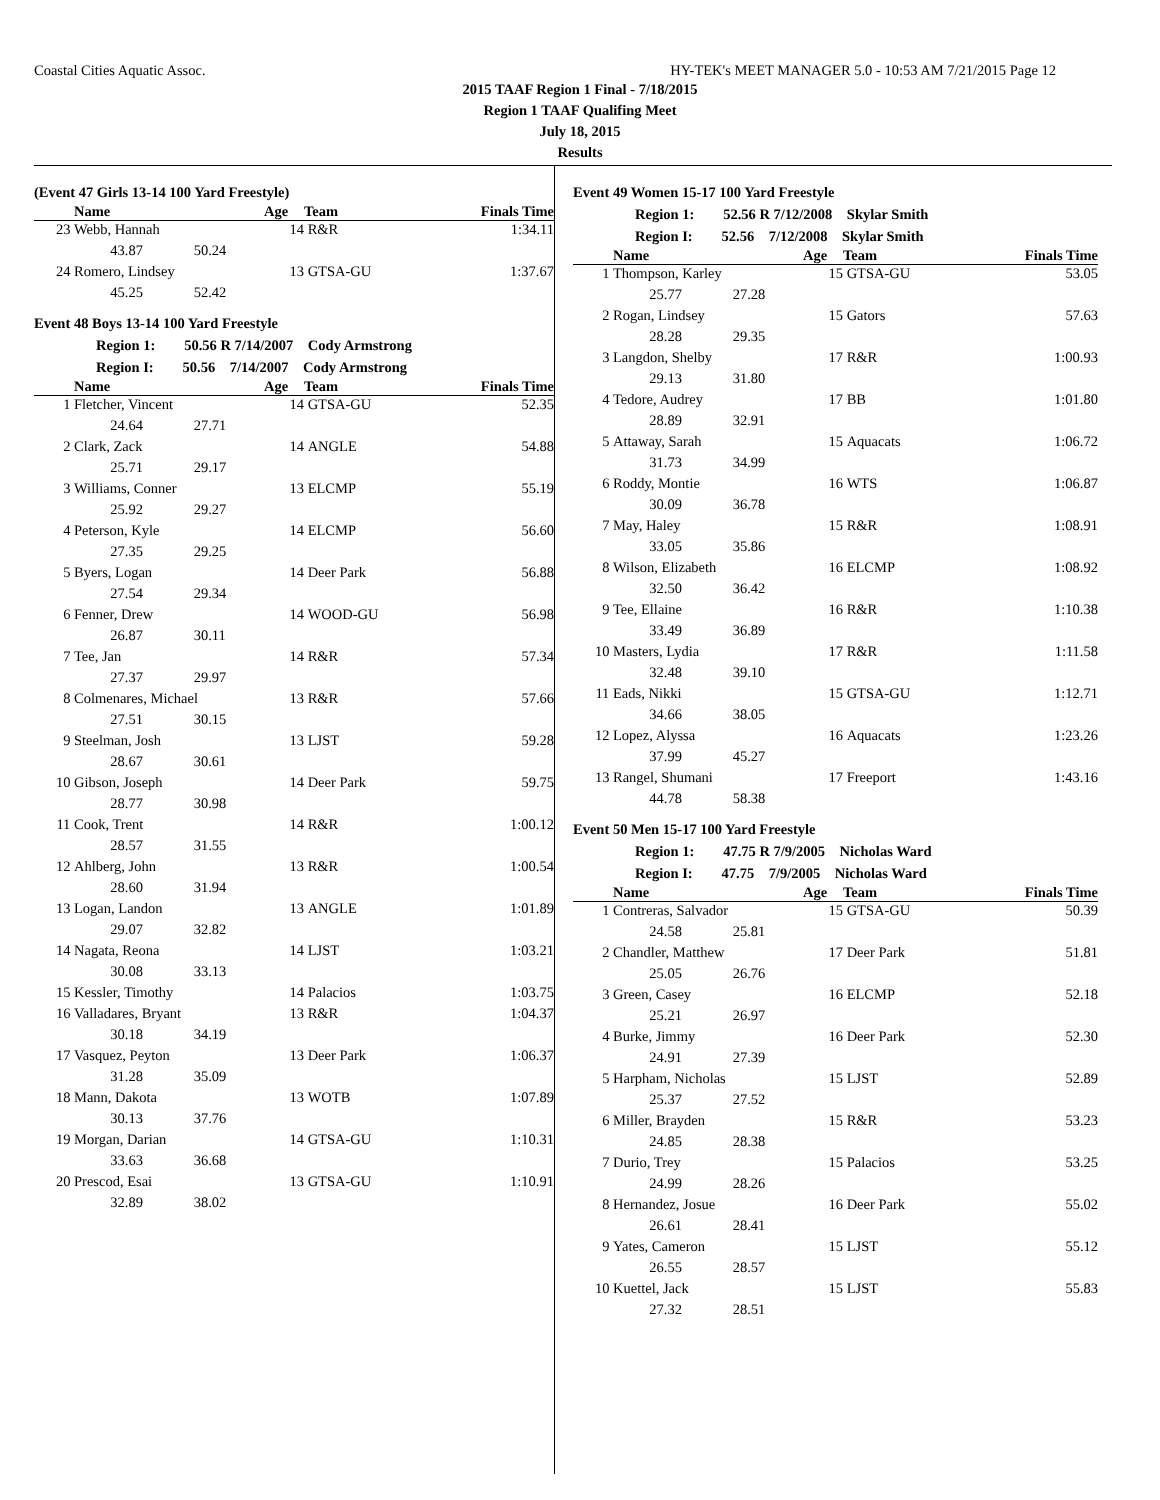Coastal Cities Aquatic Assoc. HY-TEK's MEET MANAGER 5.0 - 10:53 AM 7/21/2015 Page 12
2015 TAAF Region 1 Final - 7/18/2015
Region 1 TAAF Qualifing Meet
July 18, 2015
Results
(Event 47 Girls 13-14 100 Yard Freestyle)
| | Name | Age | Team | Finals Time |
| --- | --- | --- | --- | --- |
| 23 | Webb, Hannah | 14 | R&R | 1:34.11 |
| | 43.87 50.24 | | | |
| 24 | Romero, Lindsey | 13 | GTSA-GU | 1:37.67 |
| | 45.25 52.42 | | | |
Event 48 Boys 13-14 100 Yard Freestyle
Region 1: 50.56 R 7/14/2007 Cody Armstrong
Region I: 50.56 7/14/2007 Cody Armstrong
| | Name | Age | Team | Finals Time |
| --- | --- | --- | --- | --- |
| 1 | Fletcher, Vincent | 14 | GTSA-GU | 52.35 |
| | 24.64 27.71 | | | |
| 2 | Clark, Zack | 14 | ANGLE | 54.88 |
| | 25.71 29.17 | | | |
| 3 | Williams, Conner | 13 | ELCMP | 55.19 |
| | 25.92 29.27 | | | |
| 4 | Peterson, Kyle | 14 | ELCMP | 56.60 |
| | 27.35 29.25 | | | |
| 5 | Byers, Logan | 14 | Deer Park | 56.88 |
| | 27.54 29.34 | | | |
| 6 | Fenner, Drew | 14 | WOOD-GU | 56.98 |
| | 26.87 30.11 | | | |
| 7 | Tee, Jan | 14 | R&R | 57.34 |
| | 27.37 29.97 | | | |
| 8 | Colmenares, Michael | 13 | R&R | 57.66 |
| | 27.51 30.15 | | | |
| 9 | Steelman, Josh | 13 | LJST | 59.28 |
| | 28.67 30.61 | | | |
| 10 | Gibson, Joseph | 14 | Deer Park | 59.75 |
| | 28.77 30.98 | | | |
| 11 | Cook, Trent | 14 | R&R | 1:00.12 |
| | 28.57 31.55 | | | |
| 12 | Ahlberg, John | 13 | R&R | 1:00.54 |
| | 28.60 31.94 | | | |
| 13 | Logan, Landon | 13 | ANGLE | 1:01.89 |
| | 29.07 32.82 | | | |
| 14 | Nagata, Reona | 14 | LJST | 1:03.21 |
| | 30.08 33.13 | | | |
| 15 | Kessler, Timothy | 14 | Palacios | 1:03.75 |
| 16 | Valladares, Bryant | 13 | R&R | 1:04.37 |
| | 30.18 34.19 | | | |
| 17 | Vasquez, Peyton | 13 | Deer Park | 1:06.37 |
| | 31.28 35.09 | | | |
| 18 | Mann, Dakota | 13 | WOTB | 1:07.89 |
| | 30.13 37.76 | | | |
| 19 | Morgan, Darian | 14 | GTSA-GU | 1:10.31 |
| | 33.63 36.68 | | | |
| 20 | Prescod, Esai | 13 | GTSA-GU | 1:10.91 |
| | 32.89 38.02 | | | |
Event 49 Women 15-17 100 Yard Freestyle
Region 1: 52.56 R 7/12/2008 Skylar Smith
Region I: 52.56 7/12/2008 Skylar Smith
| | Name | Age | Team | Finals Time |
| --- | --- | --- | --- | --- |
| 1 | Thompson, Karley | 15 | GTSA-GU | 53.05 |
| | 25.77 27.28 | | | |
| 2 | Rogan, Lindsey | 15 | Gators | 57.63 |
| | 28.28 29.35 | | | |
| 3 | Langdon, Shelby | 17 | R&R | 1:00.93 |
| | 29.13 31.80 | | | |
| 4 | Tedore, Audrey | 17 | BB | 1:01.80 |
| | 28.89 32.91 | | | |
| 5 | Attaway, Sarah | 15 | Aquacats | 1:06.72 |
| | 31.73 34.99 | | | |
| 6 | Roddy, Montie | 16 | WTS | 1:06.87 |
| | 30.09 36.78 | | | |
| 7 | May, Haley | 15 | R&R | 1:08.91 |
| | 33.05 35.86 | | | |
| 8 | Wilson, Elizabeth | 16 | ELCMP | 1:08.92 |
| | 32.50 36.42 | | | |
| 9 | Tee, Ellaine | 16 | R&R | 1:10.38 |
| | 33.49 36.89 | | | |
| 10 | Masters, Lydia | 17 | R&R | 1:11.58 |
| | 32.48 39.10 | | | |
| 11 | Eads, Nikki | 15 | GTSA-GU | 1:12.71 |
| | 34.66 38.05 | | | |
| 12 | Lopez, Alyssa | 16 | Aquacats | 1:23.26 |
| | 37.99 45.27 | | | |
| 13 | Rangel, Shumani | 17 | Freeport | 1:43.16 |
| | 44.78 58.38 | | | |
Event 50 Men 15-17 100 Yard Freestyle
Region 1: 47.75 R 7/9/2005 Nicholas Ward
Region I: 47.75 7/9/2005 Nicholas Ward
| | Name | Age | Team | Finals Time |
| --- | --- | --- | --- | --- |
| 1 | Contreras, Salvador | 15 | GTSA-GU | 50.39 |
| | 24.58 25.81 | | | |
| 2 | Chandler, Matthew | 17 | Deer Park | 51.81 |
| | 25.05 26.76 | | | |
| 3 | Green, Casey | 16 | ELCMP | 52.18 |
| | 25.21 26.97 | | | |
| 4 | Burke, Jimmy | 16 | Deer Park | 52.30 |
| | 24.91 27.39 | | | |
| 5 | Harpham, Nicholas | 15 | LJST | 52.89 |
| | 25.37 27.52 | | | |
| 6 | Miller, Brayden | 15 | R&R | 53.23 |
| | 24.85 28.38 | | | |
| 7 | Durio, Trey | 15 | Palacios | 53.25 |
| | 24.99 28.26 | | | |
| 8 | Hernandez, Josue | 16 | Deer Park | 55.02 |
| | 26.61 28.41 | | | |
| 9 | Yates, Cameron | 15 | LJST | 55.12 |
| | 26.55 28.57 | | | |
| 10 | Kuettel, Jack | 15 | LJST | 55.83 |
| | 27.32 28.51 | | | |